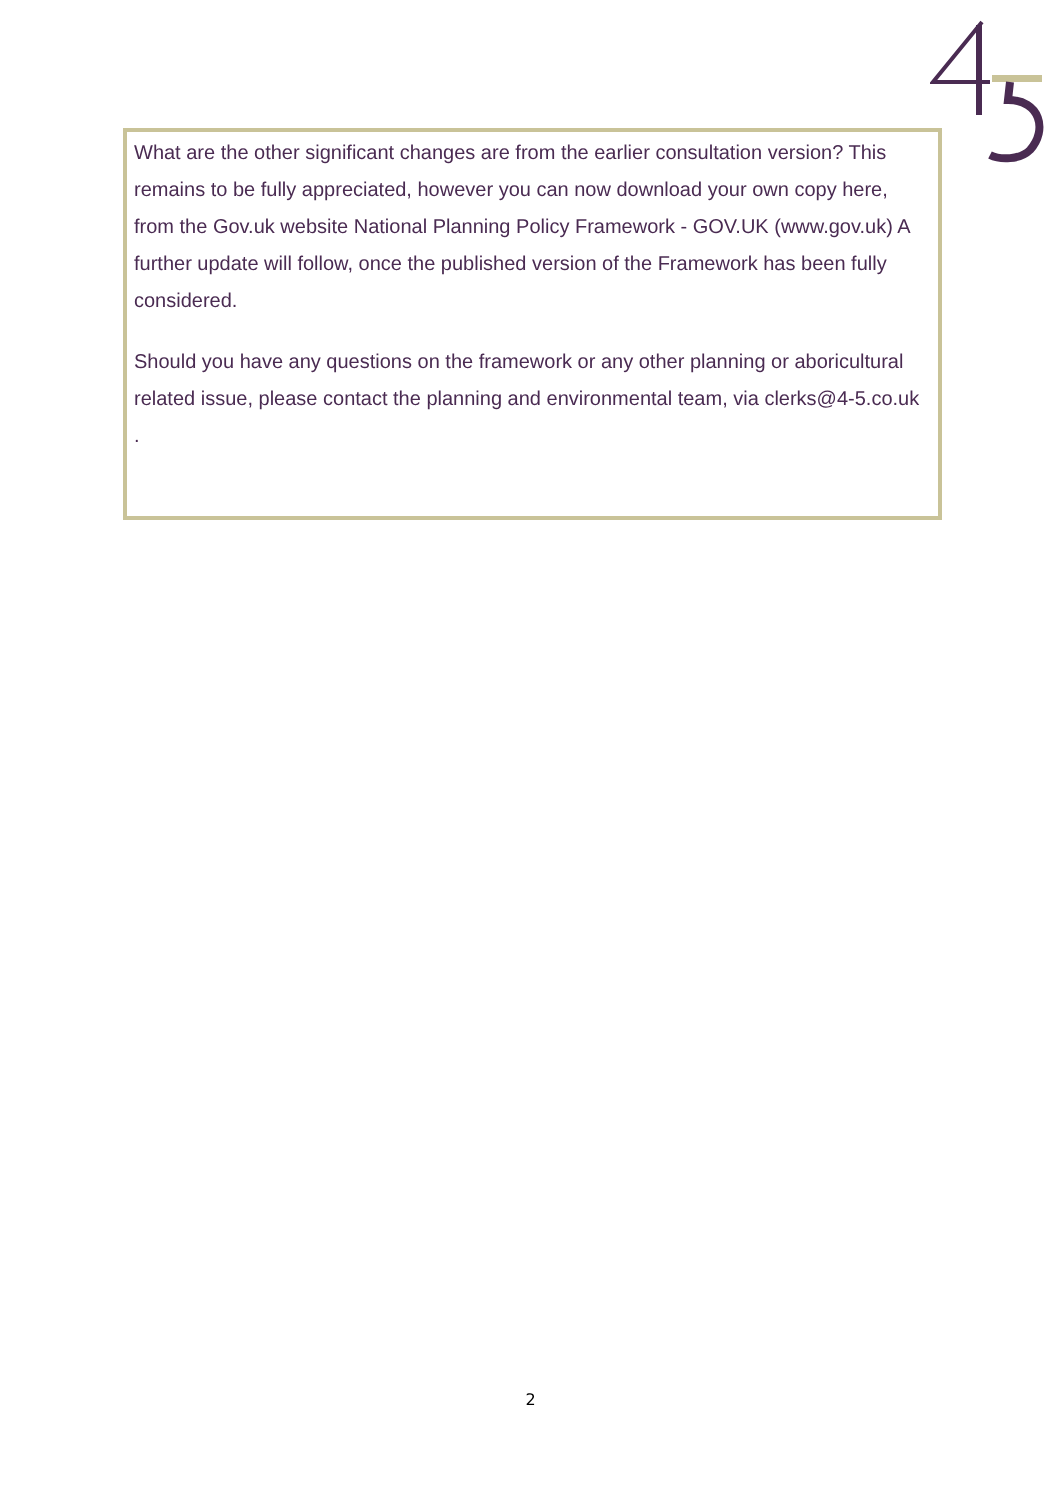What are the other significant changes are from the earlier consultation version? This remains to be fully appreciated, however you can now download your own copy here, from the Gov.uk website National Planning Policy Framework - GOV.UK (www.gov.uk) A further update will follow, once the published version of the Framework has been fully considered.
Should you have any questions on the framework or any other planning or aboricultural related issue, please contact the planning and environmental team, via clerks@4-5.co.uk
.
2